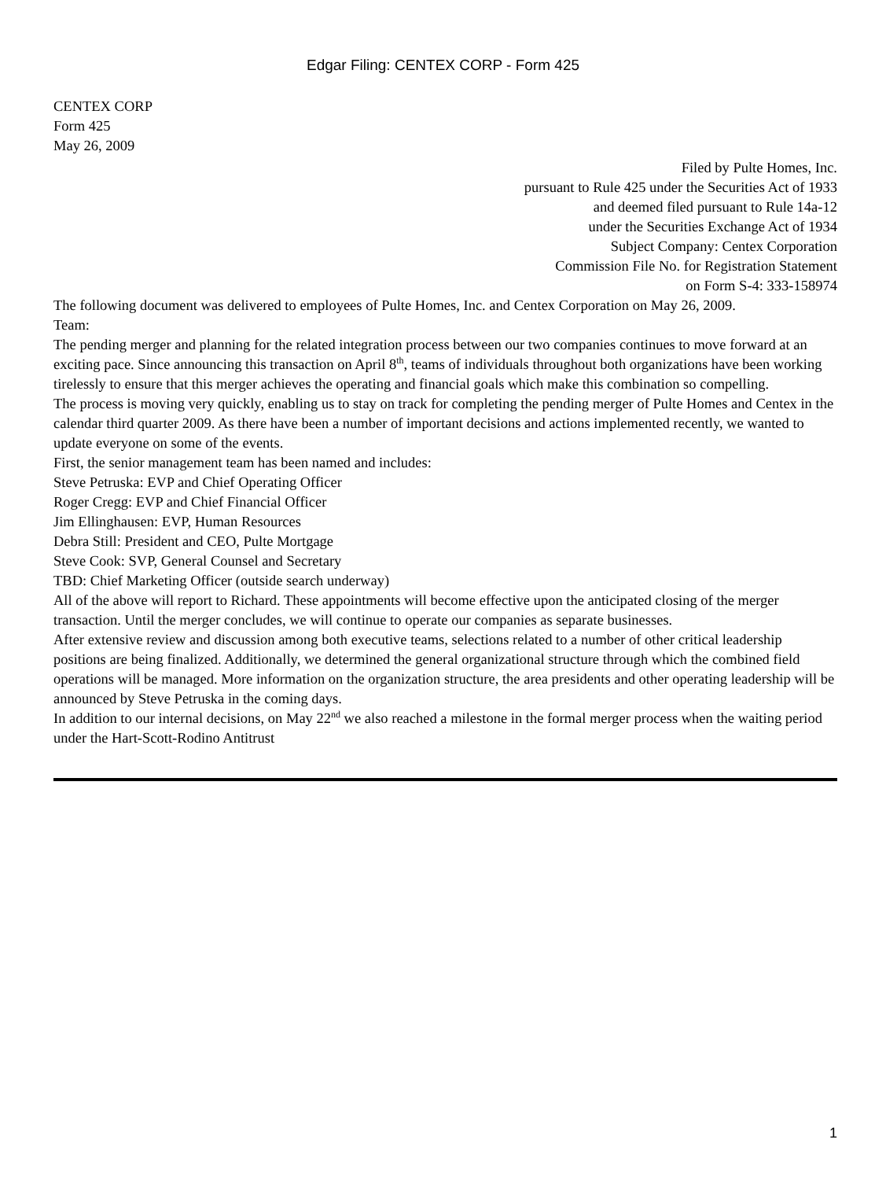Edgar Filing: CENTEX CORP - Form 425
CENTEX CORP
Form 425
May 26, 2009
Filed by Pulte Homes, Inc.
pursuant to Rule 425 under the Securities Act of 1933
and deemed filed pursuant to Rule 14a-12
under the Securities Exchange Act of 1934
Subject Company: Centex Corporation
Commission File No. for Registration Statement
on Form S-4: 333-158974
The following document was delivered to employees of Pulte Homes, Inc. and Centex Corporation on May 26, 2009.
Team:
The pending merger and planning for the related integration process between our two companies continues to move forward at an exciting pace. Since announcing this transaction on April 8<sup>th</sup>, teams of individuals throughout both organizations have been working tirelessly to ensure that this merger achieves the operating and financial goals which make this combination so compelling.
The process is moving very quickly, enabling us to stay on track for completing the pending merger of Pulte Homes and Centex in the calendar third quarter 2009. As there have been a number of important decisions and actions implemented recently, we wanted to update everyone on some of the events.
First, the senior management team has been named and includes:
Steve Petruska: EVP and Chief Operating Officer
Roger Cregg: EVP and Chief Financial Officer
Jim Ellinghausen: EVP, Human Resources
Debra Still: President and CEO, Pulte Mortgage
Steve Cook: SVP, General Counsel and Secretary
TBD: Chief Marketing Officer (outside search underway)
All of the above will report to Richard. These appointments will become effective upon the anticipated closing of the merger transaction. Until the merger concludes, we will continue to operate our companies as separate businesses.
After extensive review and discussion among both executive teams, selections related to a number of other critical leadership positions are being finalized. Additionally, we determined the general organizational structure through which the combined field operations will be managed. More information on the organization structure, the area presidents and other operating leadership will be announced by Steve Petruska in the coming days.
In addition to our internal decisions, on May 22<sup>nd</sup> we also reached a milestone in the formal merger process when the waiting period under the Hart-Scott-Rodino Antitrust
1